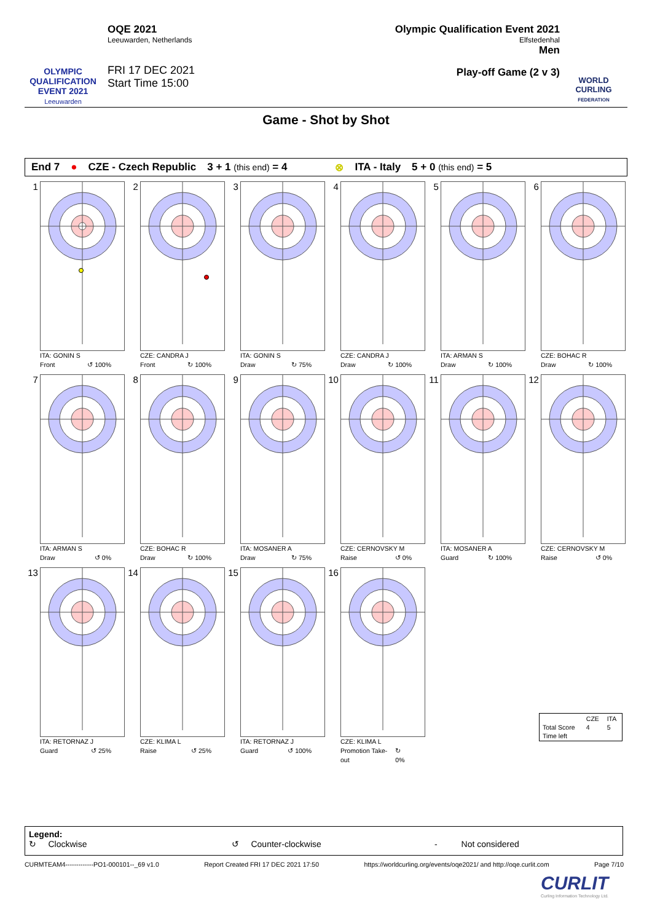OLYMPIC QUALIFICATION EVENT 2021
Leeuwarden
OQE 2021
Leeuwarden, Netherlands
FRI 17 DEC 2021
Start Time 15:00
Olympic Qualification Event 2021
Elfstedenhal
Men
Play-off Game (2 v 3)
WORLD CURLING
FEDERATION
Game - Shot by Shot
End 7 ● CZE - Czech Republic 3 + 1 (this end) = 4 ⊗ ITA - Italy 5 + 0 (this end) = 5
1
ITA: GONIN S
Front ↺ 100%
2
CZE: CANDRA J
Front ↻ 100%
3
ITA: GONIN S
Draw ↻ 75%
4
CZE: CANDRA J
Draw ↻ 100%
5
ITA: ARMAN S
Draw ↻ 100%
6
CZE: BOHAC R
Draw ↻ 100%
7
ITA: ARMAN S
Draw ↺ 0%
8
CZE: BOHAC R
Draw ↻ 100%
9
ITA: MOSANER A
Draw ↻ 75%
10
CZE: CERNOVSKY M
Raise ↺ 0%
11
ITA: MOSANER A
Guard ↻ 100%
12
CZE: CERNOVSKY M
Raise ↺ 0%
13
ITA: RETORNAZ J
Guard ↺ 25%
14
CZE: KLIMA L
Raise ↺ 25%
15
ITA: RETORNAZ J
Guard ↺ 100%
16
CZE: KLIMA L
Promotion Take-out ↻ 0%
| | CZE | ITA |
| Total Score | 4 | 5 |
| Time left | | |
Legend:
↻ Clockwise ↺ Counter-clockwise - Not considered
CURMTEAM4-------------PO1-000101--_69 v1.0 Report Created FRI 17 DEC 2021 17:50 https://worldcurling.org/events/oqe2021/ and http://oqe.curlit.com Page 7/10
CURLIT
Curling Information Technology Ltd.